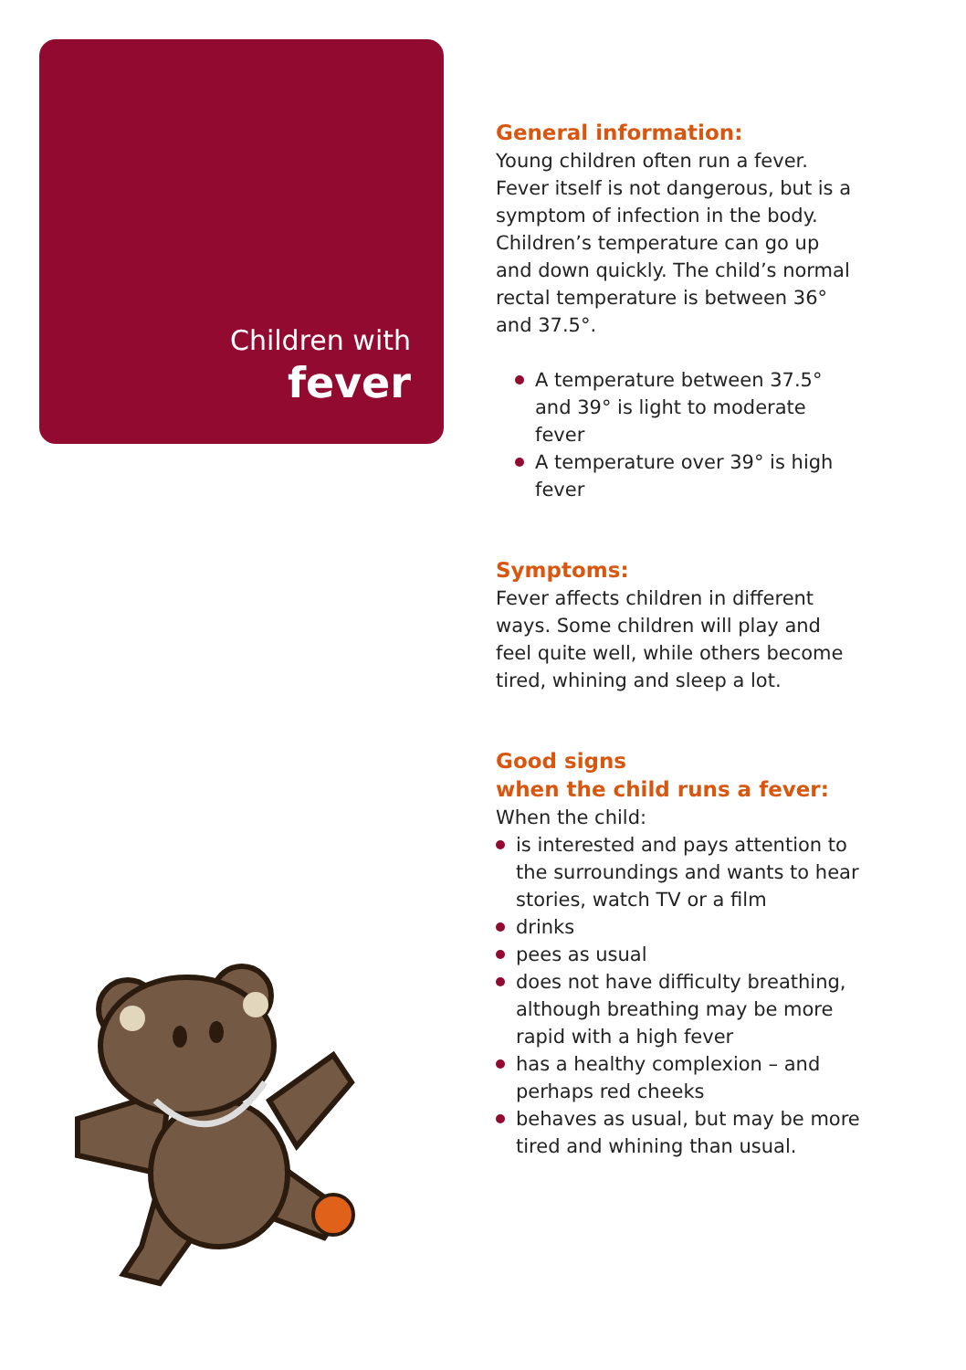Children with
fever
General information:
Young children often run a fever. Fever itself is not dangerous, but is a symptom of infection in the body. Children’s temperature can go up and down quickly. The child’s normal rectal temperature is between 36° and 37.5°.
A temperature between 37.5° and 39° is light to moderate fever
A temperature over 39° is high fever
Symptoms:
Fever affects children in different ways. Some children will play and feel quite well, while others become tired, whining and sleep a lot.
Good signs
when the child runs a fever:
When the child:
is interested and pays attention to the surroundings and wants to hear stories, watch TV or a film
drinks
pees as usual
does not have difficulty breathing, although breathing may be more rapid with a high fever
has a healthy complexion – and perhaps red cheeks
behaves as usual, but may be more tired and whining than usual.